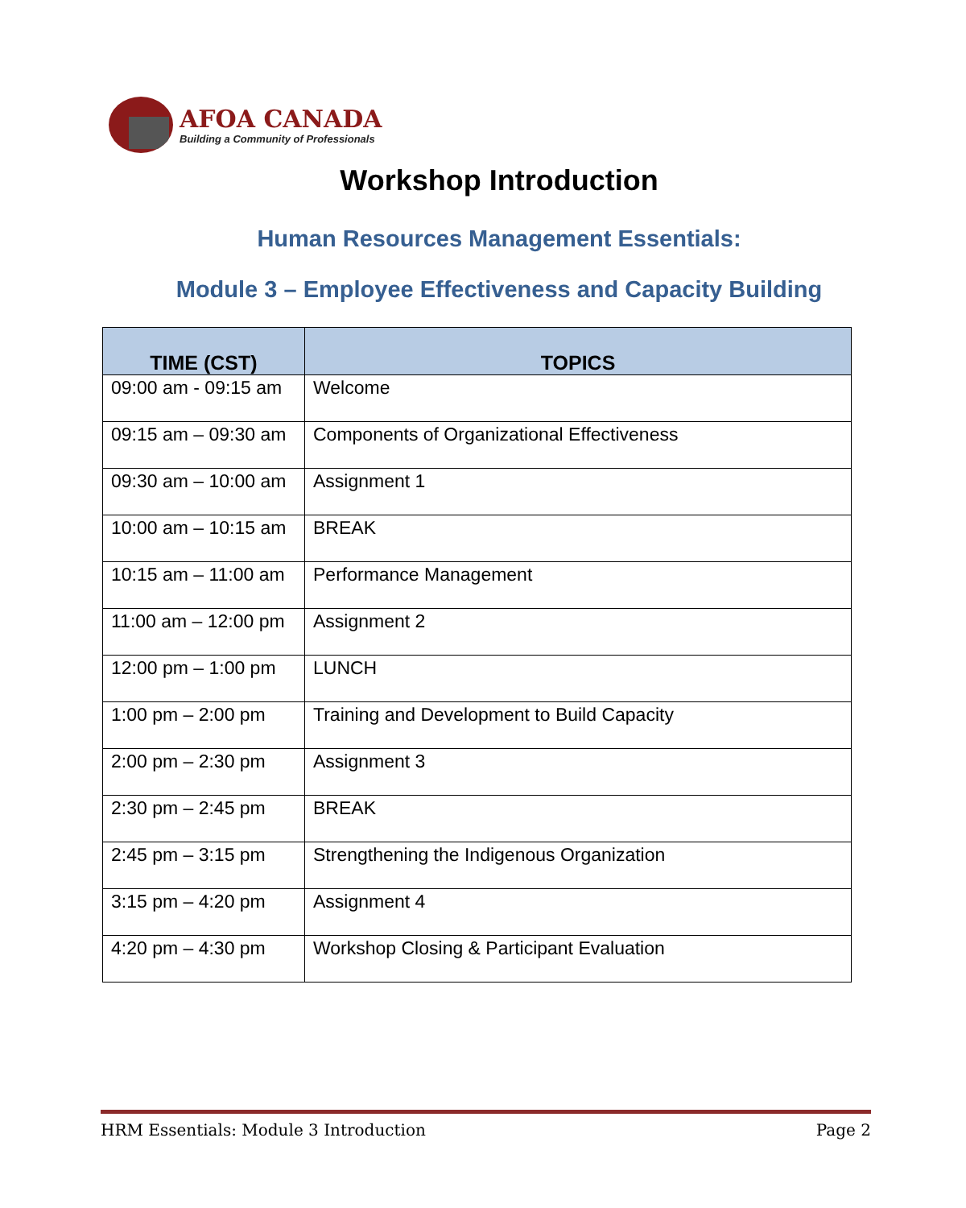AFOA CANADA
Building a Community of Professionals
Workshop Introduction
Human Resources Management Essentials:
Module 3 – Employee Effectiveness and Capacity Building
| TIME (CST) | TOPICS |
| --- | --- |
| 09:00 am - 09:15 am | Welcome |
| 09:15 am – 09:30 am | Components of Organizational Effectiveness |
| 09:30 am – 10:00 am | Assignment 1 |
| 10:00 am – 10:15 am | BREAK |
| 10:15 am – 11:00 am | Performance Management |
| 11:00 am – 12:00 pm | Assignment 2 |
| 12:00 pm – 1:00 pm | LUNCH |
| 1:00 pm – 2:00 pm | Training and Development to Build Capacity |
| 2:00 pm – 2:30 pm | Assignment 3 |
| 2:30 pm – 2:45 pm | BREAK |
| 2:45 pm – 3:15 pm | Strengthening the Indigenous Organization |
| 3:15 pm – 4:20 pm | Assignment 4 |
| 4:20 pm – 4:30 pm | Workshop Closing & Participant Evaluation |
HRM Essentials: Module 3 Introduction Page 2